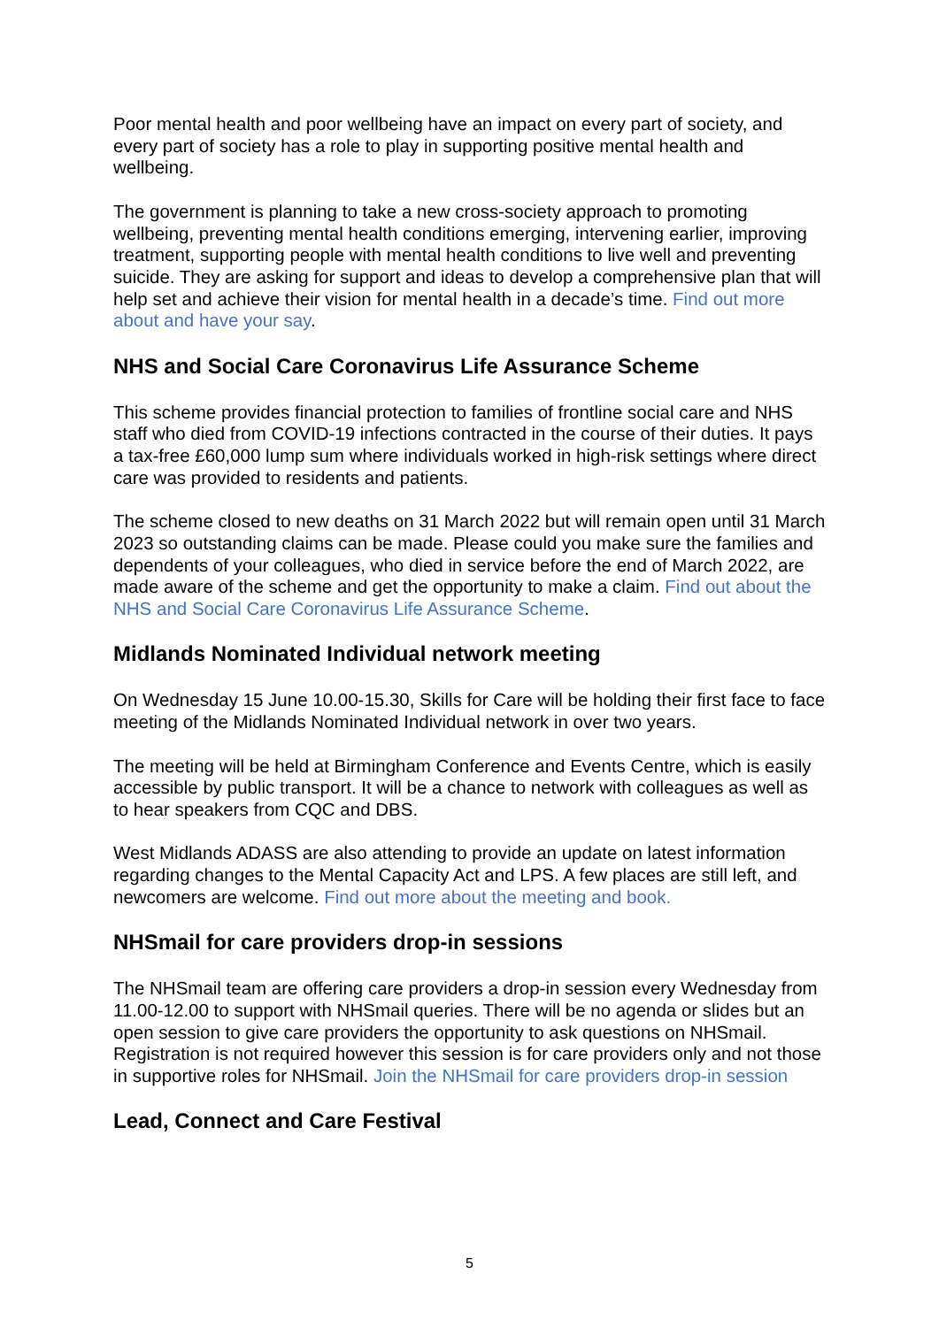Poor mental health and poor wellbeing have an impact on every part of society, and every part of society has a role to play in supporting positive mental health and wellbeing.
The government is planning to take a new cross-society approach to promoting wellbeing, preventing mental health conditions emerging, intervening earlier, improving treatment, supporting people with mental health conditions to live well and preventing suicide. They are asking for support and ideas to develop a comprehensive plan that will help set and achieve their vision for mental health in a decade’s time. Find out more about and have your say.
NHS and Social Care Coronavirus Life Assurance Scheme
This scheme provides financial protection to families of frontline social care and NHS staff who died from COVID-19 infections contracted in the course of their duties. It pays a tax-free £60,000 lump sum where individuals worked in high-risk settings where direct care was provided to residents and patients.
The scheme closed to new deaths on 31 March 2022 but will remain open until 31 March 2023 so outstanding claims can be made. Please could you make sure the families and dependents of your colleagues, who died in service before the end of March 2022, are made aware of the scheme and get the opportunity to make a claim. Find out about the NHS and Social Care Coronavirus Life Assurance Scheme.
Midlands Nominated Individual network meeting
On Wednesday 15 June 10.00-15.30, Skills for Care will be holding their first face to face meeting of the Midlands Nominated Individual network in over two years.
The meeting will be held at Birmingham Conference and Events Centre, which is easily accessible by public transport. It will be a chance to network with colleagues as well as to hear speakers from CQC and DBS.
West Midlands ADASS are also attending to provide an update on latest information regarding changes to the Mental Capacity Act and LPS. A few places are still left, and newcomers are welcome. Find out more about the meeting and book.
NHSmail for care providers drop-in sessions
The NHSmail team are offering care providers a drop-in session every Wednesday from 11.00-12.00 to support with NHSmail queries. There will be no agenda or slides but an open session to give care providers the opportunity to ask questions on NHSmail. Registration is not required however this session is for care providers only and not those in supportive roles for NHSmail. Join the NHSmail for care providers drop-in session
Lead, Connect and Care Festival
5